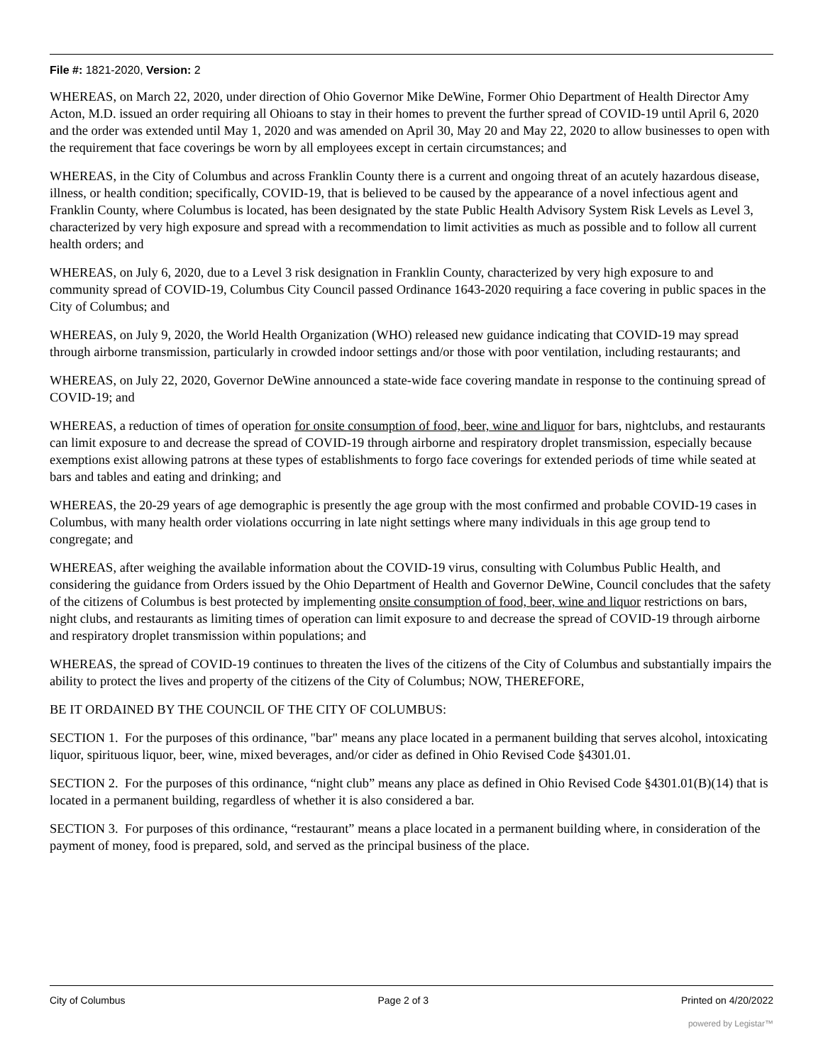File #: 1821-2020, Version: 2
WHEREAS, on March 22, 2020, under direction of Ohio Governor Mike DeWine, Former Ohio Department of Health Director Amy Acton, M.D. issued an order requiring all Ohioans to stay in their homes to prevent the further spread of COVID-19 until April 6, 2020 and the order was extended until May 1, 2020 and was amended on April 30, May 20 and May 22, 2020 to allow businesses to open with the requirement that face coverings be worn by all employees except in certain circumstances; and
WHEREAS, in the City of Columbus and across Franklin County there is a current and ongoing threat of an acutely hazardous disease, illness, or health condition; specifically, COVID-19, that is believed to be caused by the appearance of a novel infectious agent and Franklin County, where Columbus is located, has been designated by the state Public Health Advisory System Risk Levels as Level 3, characterized by very high exposure and spread with a recommendation to limit activities as much as possible and to follow all current health orders; and
WHEREAS, on July 6, 2020, due to a Level 3 risk designation in Franklin County, characterized by very high exposure to and community spread of COVID-19, Columbus City Council passed Ordinance 1643-2020 requiring a face covering in public spaces in the City of Columbus; and
WHEREAS, on July 9, 2020, the World Health Organization (WHO) released new guidance indicating that COVID-19 may spread through airborne transmission, particularly in crowded indoor settings and/or those with poor ventilation, including restaurants; and
WHEREAS, on July 22, 2020, Governor DeWine announced a state-wide face covering mandate in response to the continuing spread of COVID-19; and
WHEREAS, a reduction of times of operation for onsite consumption of food, beer, wine and liquor for bars, nightclubs, and restaurants can limit exposure to and decrease the spread of COVID-19 through airborne and respiratory droplet transmission, especially because exemptions exist allowing patrons at these types of establishments to forgo face coverings for extended periods of time while seated at bars and tables and eating and drinking; and
WHEREAS, the 20-29 years of age demographic is presently the age group with the most confirmed and probable COVID-19 cases in Columbus, with many health order violations occurring in late night settings where many individuals in this age group tend to congregate; and
WHEREAS, after weighing the available information about the COVID-19 virus, consulting with Columbus Public Health, and considering the guidance from Orders issued by the Ohio Department of Health and Governor DeWine, Council concludes that the safety of the citizens of Columbus is best protected by implementing onsite consumption of food, beer, wine and liquor restrictions on bars, night clubs, and restaurants as limiting times of operation can limit exposure to and decrease the spread of COVID-19 through airborne and respiratory droplet transmission within populations; and
WHEREAS, the spread of COVID-19 continues to threaten the lives of the citizens of the City of Columbus and substantially impairs the ability to protect the lives and property of the citizens of the City of Columbus; NOW, THEREFORE,
BE IT ORDAINED BY THE COUNCIL OF THE CITY OF COLUMBUS:
SECTION 1. For the purposes of this ordinance, "bar" means any place located in a permanent building that serves alcohol, intoxicating liquor, spirituous liquor, beer, wine, mixed beverages, and/or cider as defined in Ohio Revised Code §4301.01.
SECTION 2. For the purposes of this ordinance, “night club” means any place as defined in Ohio Revised Code §4301.01(B)(14) that is located in a permanent building, regardless of whether it is also considered a bar.
SECTION 3. For purposes of this ordinance, “restaurant” means a place located in a permanent building where, in consideration of the payment of money, food is prepared, sold, and served as the principal business of the place.
City of Columbus Page 2 of 3 Printed on 4/20/2022
powered by Legistar™